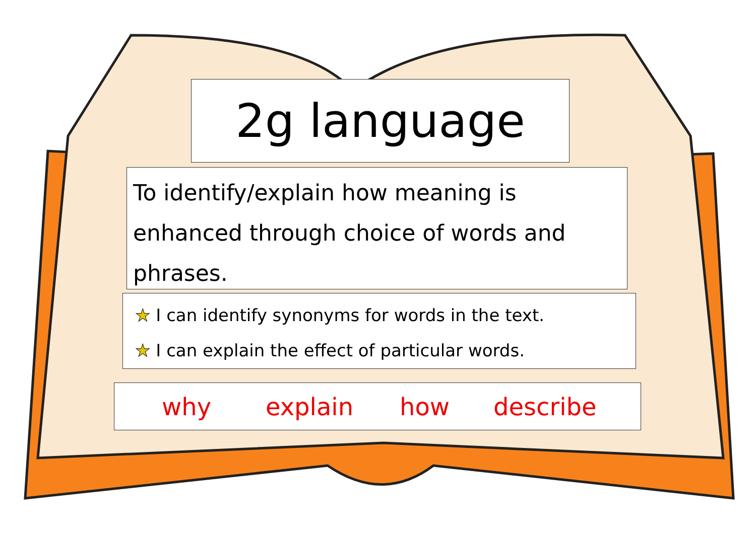2g language
To identify/explain how meaning is enhanced through choice of words and phrases.
★ I can identify synonyms for words in the text.
★ I can explain the effect of particular words.
why explain how describe